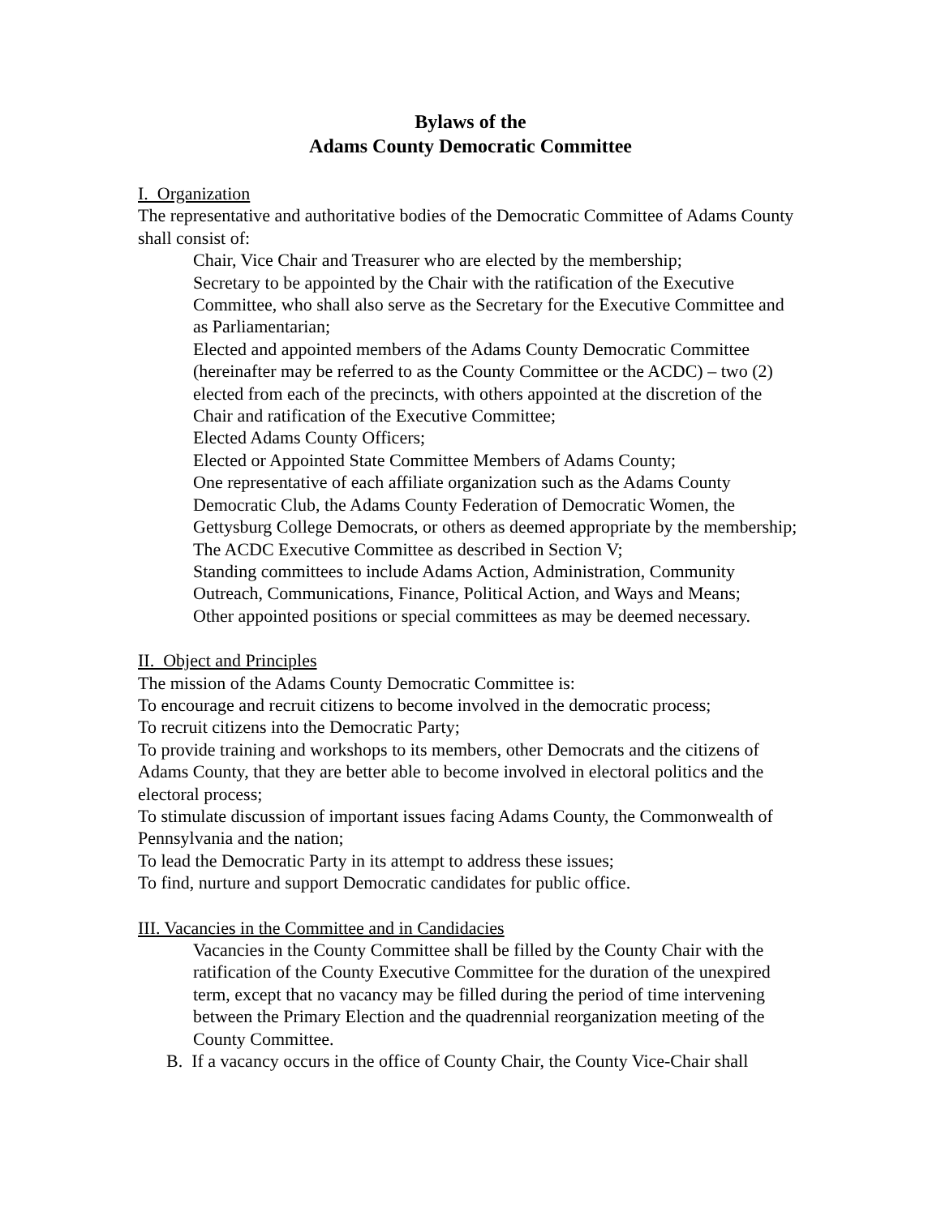Bylaws of the
Adams County Democratic Committee
I. Organization
The representative and authoritative bodies of the Democratic Committee of Adams County shall consist of:
Chair, Vice Chair and Treasurer who are elected by the membership;
Secretary to be appointed by the Chair with the ratification of the Executive Committee, who shall also serve as the Secretary for the Executive Committee and as Parliamentarian;
Elected and appointed members of the Adams County Democratic Committee (hereinafter may be referred to as the County Committee or the ACDC) – two (2) elected from each of the precincts, with others appointed at the discretion of the Chair and ratification of the Executive Committee;
Elected Adams County Officers;
Elected or Appointed State Committee Members of Adams County;
One representative of each affiliate organization such as the Adams County Democratic Club, the Adams County Federation of Democratic Women, the Gettysburg College Democrats, or others as deemed appropriate by the membership;
The ACDC Executive Committee as described in Section V;
Standing committees to include Adams Action, Administration, Community Outreach, Communications, Finance, Political Action, and Ways and Means;
Other appointed positions or special committees as may be deemed necessary.
II. Object and Principles
The mission of the Adams County Democratic Committee is:
To encourage and recruit citizens to become involved in the democratic process;
To recruit citizens into the Democratic Party;
To provide training and workshops to its members, other Democrats and the citizens of Adams County, that they are better able to become involved in electoral politics and the electoral process;
To stimulate discussion of important issues facing Adams County, the Commonwealth of Pennsylvania and the nation;
To lead the Democratic Party in its attempt to address these issues;
To find, nurture and support Democratic candidates for public office.
III. Vacancies in the Committee and in Candidacies
Vacancies in the County Committee shall be filled by the County Chair with the ratification of the County Executive Committee for the duration of the unexpired term, except that no vacancy may be filled during the period of time intervening between the Primary Election and the quadrennial reorganization meeting of the County Committee.
B. If a vacancy occurs in the office of County Chair, the County Vice-Chair shall